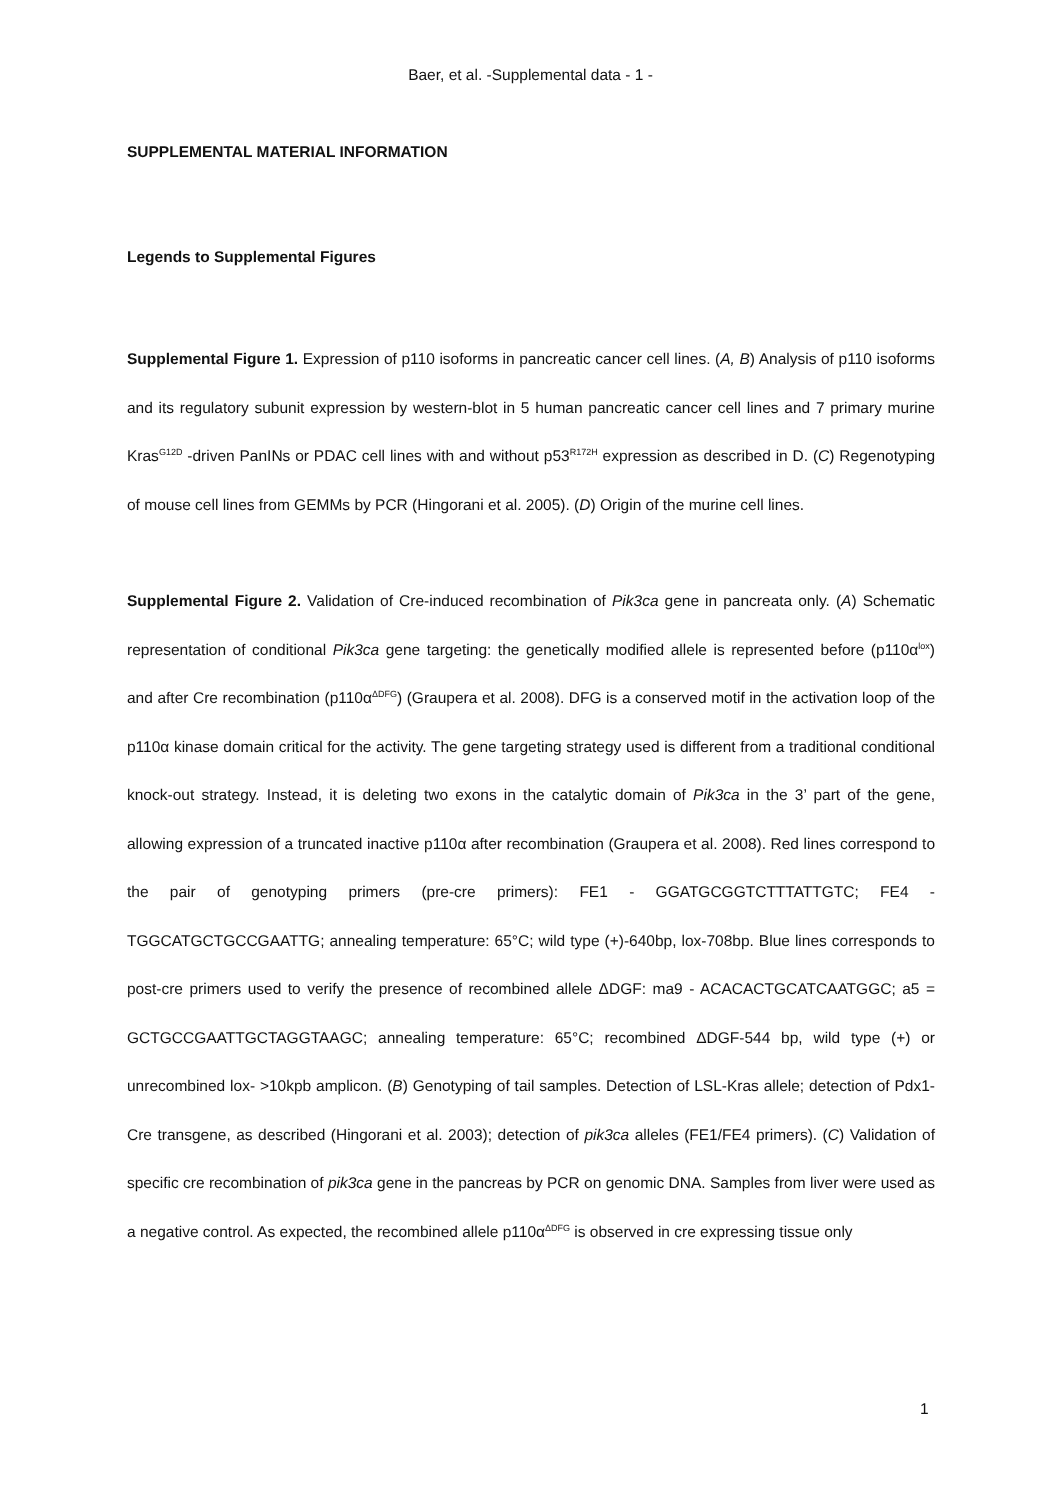Baer, et al. -Supplemental data - 1 -
SUPPLEMENTAL MATERIAL INFORMATION
Legends to Supplemental Figures
Supplemental Figure 1. Expression of p110 isoforms in pancreatic cancer cell lines. (A, B) Analysis of p110 isoforms and its regulatory subunit expression by western-blot in 5 human pancreatic cancer cell lines and 7 primary murine Kras<sup>G12D</sup> -driven PanINs or PDAC cell lines with and without p53<sup>R172H</sup> expression as described in D. (C) Regenotyping of mouse cell lines from GEMMs by PCR (Hingorani et al. 2005). (D) Origin of the murine cell lines.
Supplemental Figure 2. Validation of Cre-induced recombination of Pik3ca gene in pancreata only. (A) Schematic representation of conditional Pik3ca gene targeting: the genetically modified allele is represented before (p110α<sup>lox</sup>) and after Cre recombination (p110α<sup>ΔDFG</sup>) (Graupera et al. 2008). DFG is a conserved motif in the activation loop of the p110α kinase domain critical for the activity. The gene targeting strategy used is different from a traditional conditional knock-out strategy. Instead, it is deleting two exons in the catalytic domain of Pik3ca in the 3’ part of the gene, allowing expression of a truncated inactive p110α after recombination (Graupera et al. 2008). Red lines correspond to the pair of genotyping primers (pre-cre primers): FE1 - GGATGCGGTCTTTATTGTC; FE4 - TGGCATGCTGCCGAATTG; annealing temperature: 65°C; wild type (+)-640bp, lox-708bp. Blue lines corresponds to post-cre primers used to verify the presence of recombined allele ΔDGF: ma9 - ACACACTGCATCAATGGC; a5 = GCTGCCGAATTGCTAGGTAAGC; annealing temperature: 65°C; recombined ΔDGF-544 bp, wild type (+) or unrecombined lox- >10kpb amplicon. (B) Genotyping of tail samples. Detection of LSL-Kras allele; detection of Pdx1-Cre transgene, as described (Hingorani et al. 2003); detection of pik3ca alleles (FE1/FE4 primers). (C) Validation of specific cre recombination of pik3ca gene in the pancreas by PCR on genomic DNA. Samples from liver were used as a negative control. As expected, the recombined allele p110α<sup>ΔDFG</sup> is observed in cre expressing tissue only
1